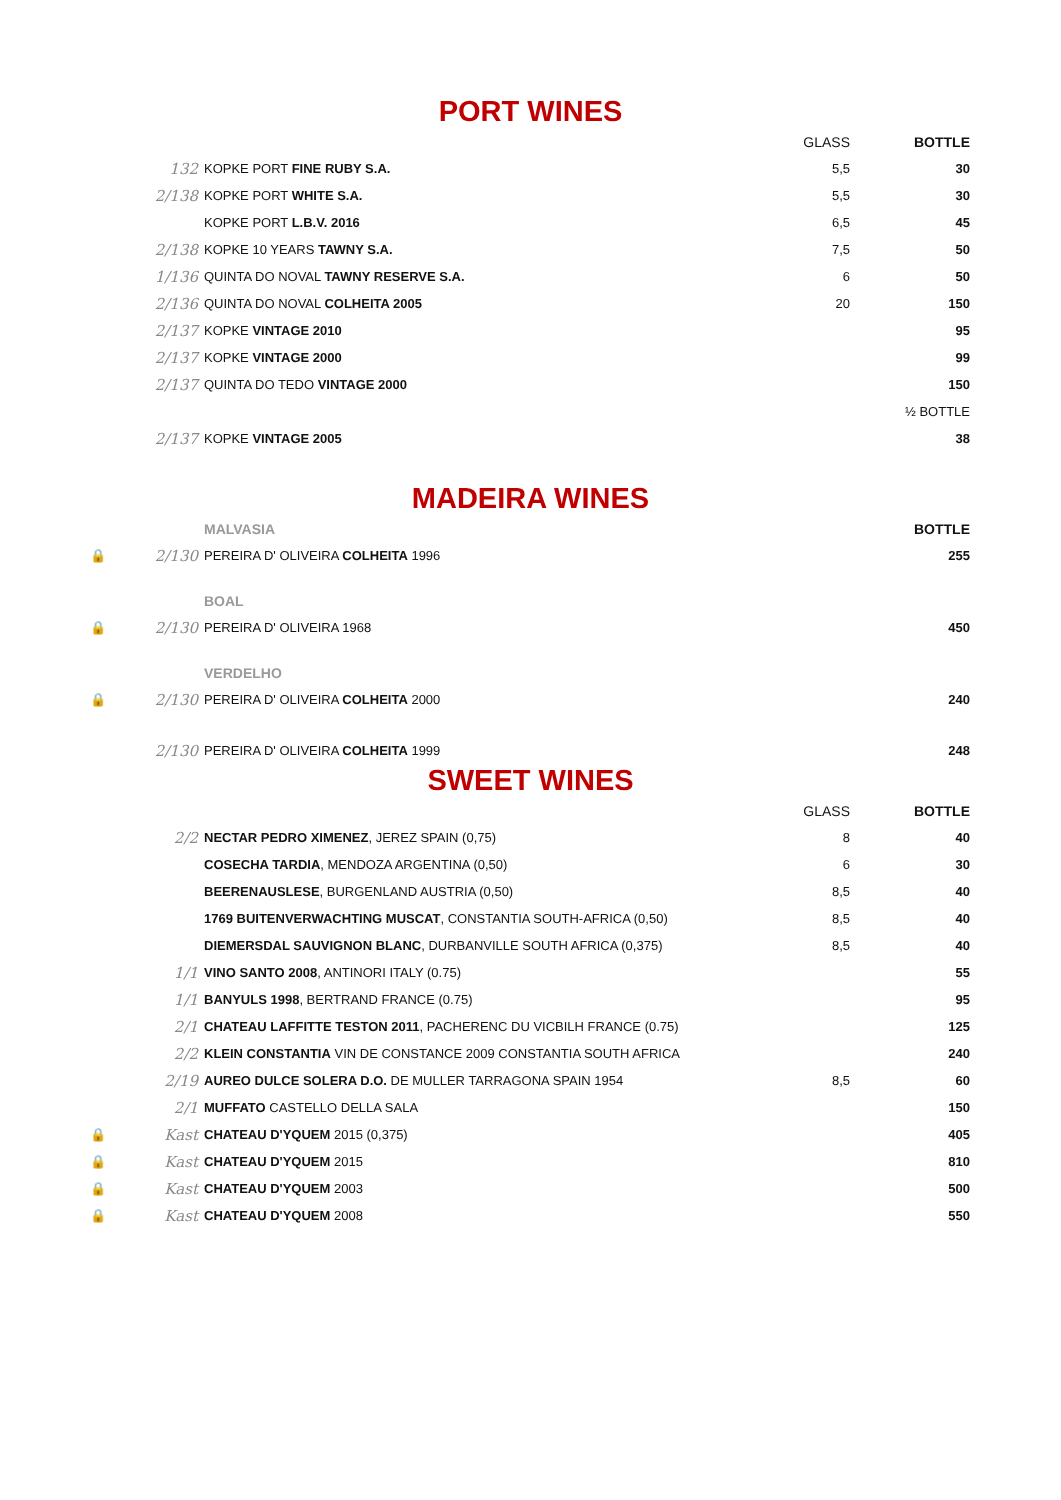PORT WINES
| | | | GLASS | BOTTLE |
| | 132 | KOPKE PORT FINE RUBY S.A. | 5,5 | 30 |
| | 2/138 | KOPKE PORT WHITE S.A. | 5,5 | 30 |
| | | KOPKE PORT L.B.V. 2016 | 6,5 | 45 |
| | 2/138 | KOPKE 10 YEARS TAWNY S.A. | 7,5 | 50 |
| | 1/136 | QUINTA DO NOVAL TAWNY RESERVE S.A. | 6 | 50 |
| | 2/136 | QUINTA DO NOVAL COLHEITA 2005 | 20 | 150 |
| | 2/137 | KOPKE VINTAGE 2010 | | 95 |
| | 2/137 | KOPKE VINTAGE 2000 | | 99 |
| | 2/137 | QUINTA DO TEDO VINTAGE 2000 | | 150 |
| | | | | ½ BOTTLE |
| | 2/137 | KOPKE VINTAGE 2005 | | 38 |
MADEIRA WINES
| | | MALVASIA | | BOTTLE |
| 🔒 | 2/130 | PEREIRA D' OLIVEIRA COLHEITA 1996 | | 255 |
| | | BOAL | | |
| 🔒 | 2/130 | PEREIRA D' OLIVEIRA 1968 | | 450 |
| | | VERDELHO | | |
| 🔒 | 2/130 | PEREIRA D' OLIVEIRA COLHEITA 2000 | | 240 |
| | 2/130 | PEREIRA D' OLIVEIRA COLHEITA 1999 | | 248 |
SWEET WINES
| | | | GLASS | BOTTLE |
| | 2/2 | NECTAR PEDRO XIMENEZ , JEREZ SPAIN (0,75) | 8 | 40 |
| | | COSECHA TARDIA , MENDOZA ARGENTINA (0,50) | 6 | 30 |
| | | BEERENAUSLESE , BURGENLAND AUSTRIA (0,50) | 8,5 | 40 |
| | | 1769 BUITENVERWACHTING MUSCAT , CONSTANTIA SOUTH-AFRICA (0,50) | 8,5 | 40 |
| | | DIEMERSDAL SAUVIGNON BLANC , DURBANVILLE SOUTH AFRICA (0,375) | 8,5 | 40 |
| | 1/1 | VINO SANTO 2008 , ANTINORI ITALY (0.75) | | 55 |
| | 1/1 | BANYULS 1998 , BERTRAND FRANCE (0.75) | | 95 |
| | 2/1 | CHATEAU LAFFITTE TESTON 2011 , PACHERENC DU VICBILH FRANCE (0.75) | | 125 |
| | 2/2 | KLEIN CONSTANTIA VIN DE CONSTANCE 2009 CONSTANTIA SOUTH AFRICA | | 240 |
| | 2/19 | AUREO DULCE SOLERA D.O. DE MULLER TARRAGONA SPAIN 1954 | 8,5 | 60 |
| | 2/1 | MUFFATO CASTELLO DELLA SALA | | 150 |
| 🔒 | Kast | CHATEAU D'YQUEM 2015 (0,375) | | 405 |
| 🔒 | Kast | CHATEAU D'YQUEM 2015 | | 810 |
| 🔒 | Kast | CHATEAU D'YQUEM 2003 | | 500 |
| 🔒 | Kast | CHATEAU D'YQUEM 2008 | | 550 |